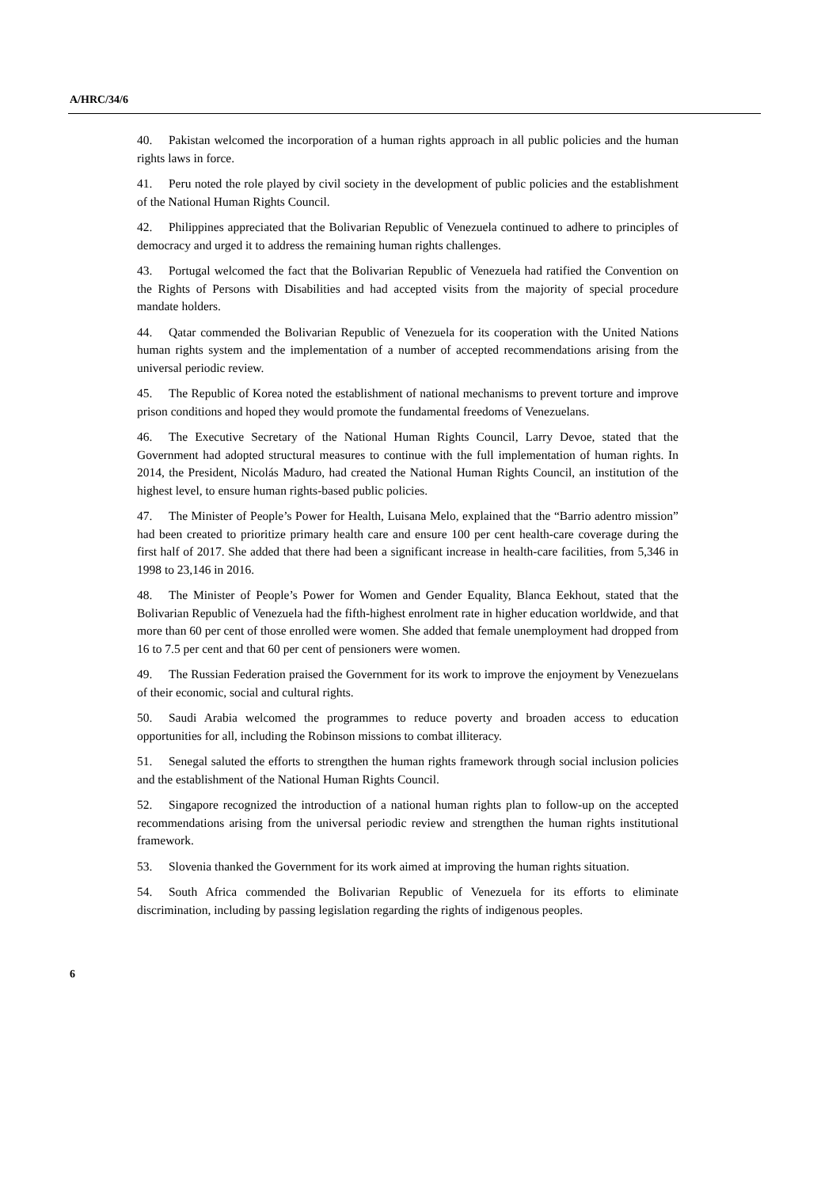A/HRC/34/6
40. Pakistan welcomed the incorporation of a human rights approach in all public policies and the human rights laws in force.
41. Peru noted the role played by civil society in the development of public policies and the establishment of the National Human Rights Council.
42. Philippines appreciated that the Bolivarian Republic of Venezuela continued to adhere to principles of democracy and urged it to address the remaining human rights challenges.
43. Portugal welcomed the fact that the Bolivarian Republic of Venezuela had ratified the Convention on the Rights of Persons with Disabilities and had accepted visits from the majority of special procedure mandate holders.
44. Qatar commended the Bolivarian Republic of Venezuela for its cooperation with the United Nations human rights system and the implementation of a number of accepted recommendations arising from the universal periodic review.
45. The Republic of Korea noted the establishment of national mechanisms to prevent torture and improve prison conditions and hoped they would promote the fundamental freedoms of Venezuelans.
46. The Executive Secretary of the National Human Rights Council, Larry Devoe, stated that the Government had adopted structural measures to continue with the full implementation of human rights. In 2014, the President, Nicolás Maduro, had created the National Human Rights Council, an institution of the highest level, to ensure human rights-based public policies.
47. The Minister of People’s Power for Health, Luisana Melo, explained that the “Barrio adentro mission” had been created to prioritize primary health care and ensure 100 per cent health-care coverage during the first half of 2017. She added that there had been a significant increase in health-care facilities, from 5,346 in 1998 to 23,146 in 2016.
48. The Minister of People’s Power for Women and Gender Equality, Blanca Eekhout, stated that the Bolivarian Republic of Venezuela had the fifth-highest enrolment rate in higher education worldwide, and that more than 60 per cent of those enrolled were women. She added that female unemployment had dropped from 16 to 7.5 per cent and that 60 per cent of pensioners were women.
49. The Russian Federation praised the Government for its work to improve the enjoyment by Venezuelans of their economic, social and cultural rights.
50. Saudi Arabia welcomed the programmes to reduce poverty and broaden access to education opportunities for all, including the Robinson missions to combat illiteracy.
51. Senegal saluted the efforts to strengthen the human rights framework through social inclusion policies and the establishment of the National Human Rights Council.
52. Singapore recognized the introduction of a national human rights plan to follow-up on the accepted recommendations arising from the universal periodic review and strengthen the human rights institutional framework.
53. Slovenia thanked the Government for its work aimed at improving the human rights situation.
54. South Africa commended the Bolivarian Republic of Venezuela for its efforts to eliminate discrimination, including by passing legislation regarding the rights of indigenous peoples.
6